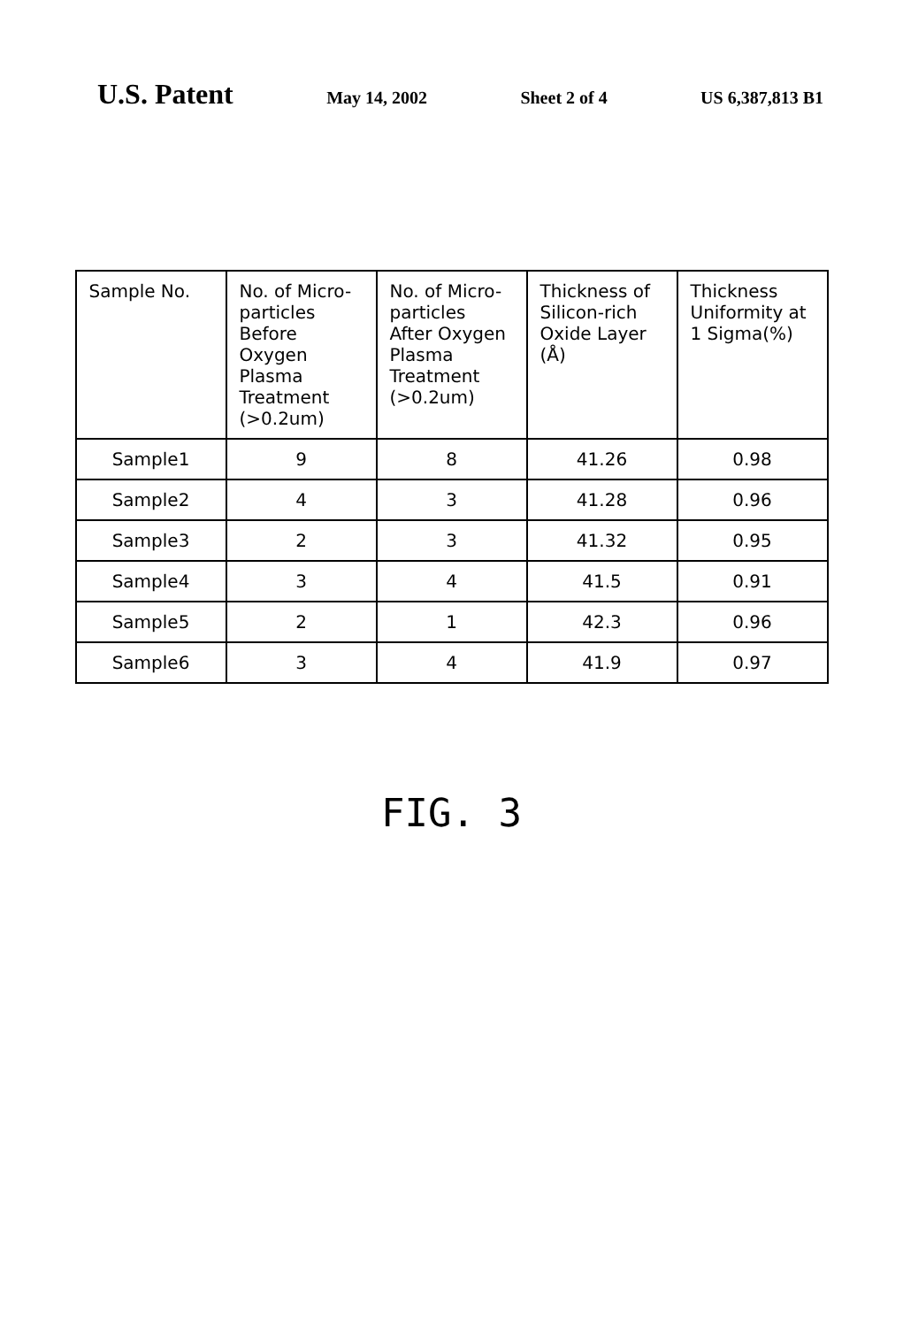U.S. Patent
May 14, 2002 Sheet 2 of 4 US 6,387,813 B1
| Sample No. | No. of Micro-particles Before Oxygen Plasma Treatment (>0.2um) | No. of Micro-particles After Oxygen Plasma Treatment (>0.2um) | Thickness of Silicon-rich Oxide Layer (Å) | Thickness Uniformity at 1 Sigma(%) |
| --- | --- | --- | --- | --- |
| Sample1 | 9 | 8 | 41.26 | 0.98 |
| Sample2 | 4 | 3 | 41.28 | 0.96 |
| Sample3 | 2 | 3 | 41.32 | 0.95 |
| Sample4 | 3 | 4 | 41.5 | 0.91 |
| Sample5 | 2 | 1 | 42.3 | 0.96 |
| Sample6 | 3 | 4 | 41.9 | 0.97 |
FIG. 3